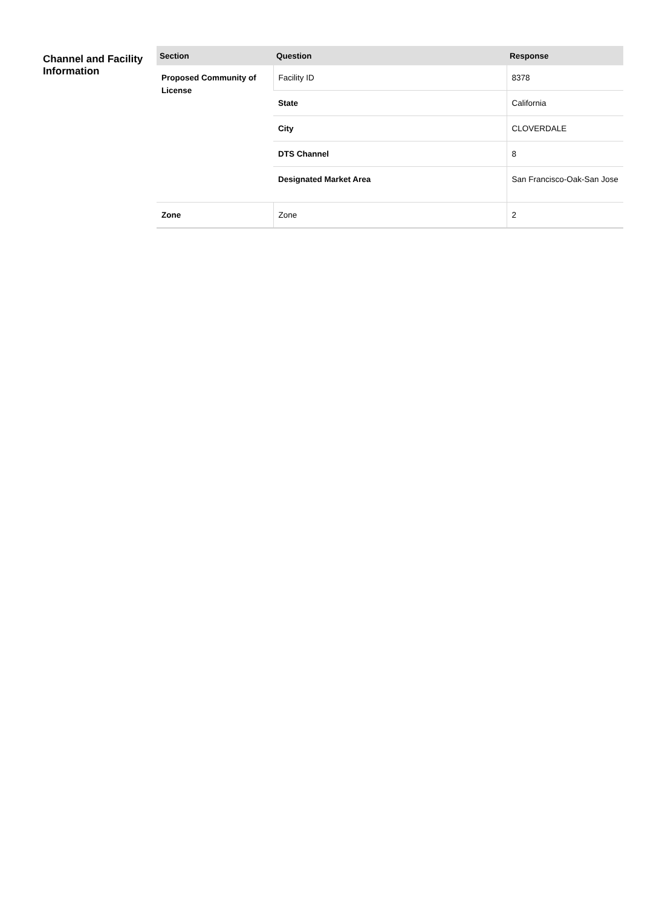Channel and Facility Information
| Section | Question | Response |
| --- | --- | --- |
| Proposed Community of License | Facility ID | 8378 |
| | State | California |
| | City | CLOVERDALE |
| | DTS Channel | 8 |
| | Designated Market Area | San Francisco-Oak-San Jose |
| Zone | Zone | 2 |